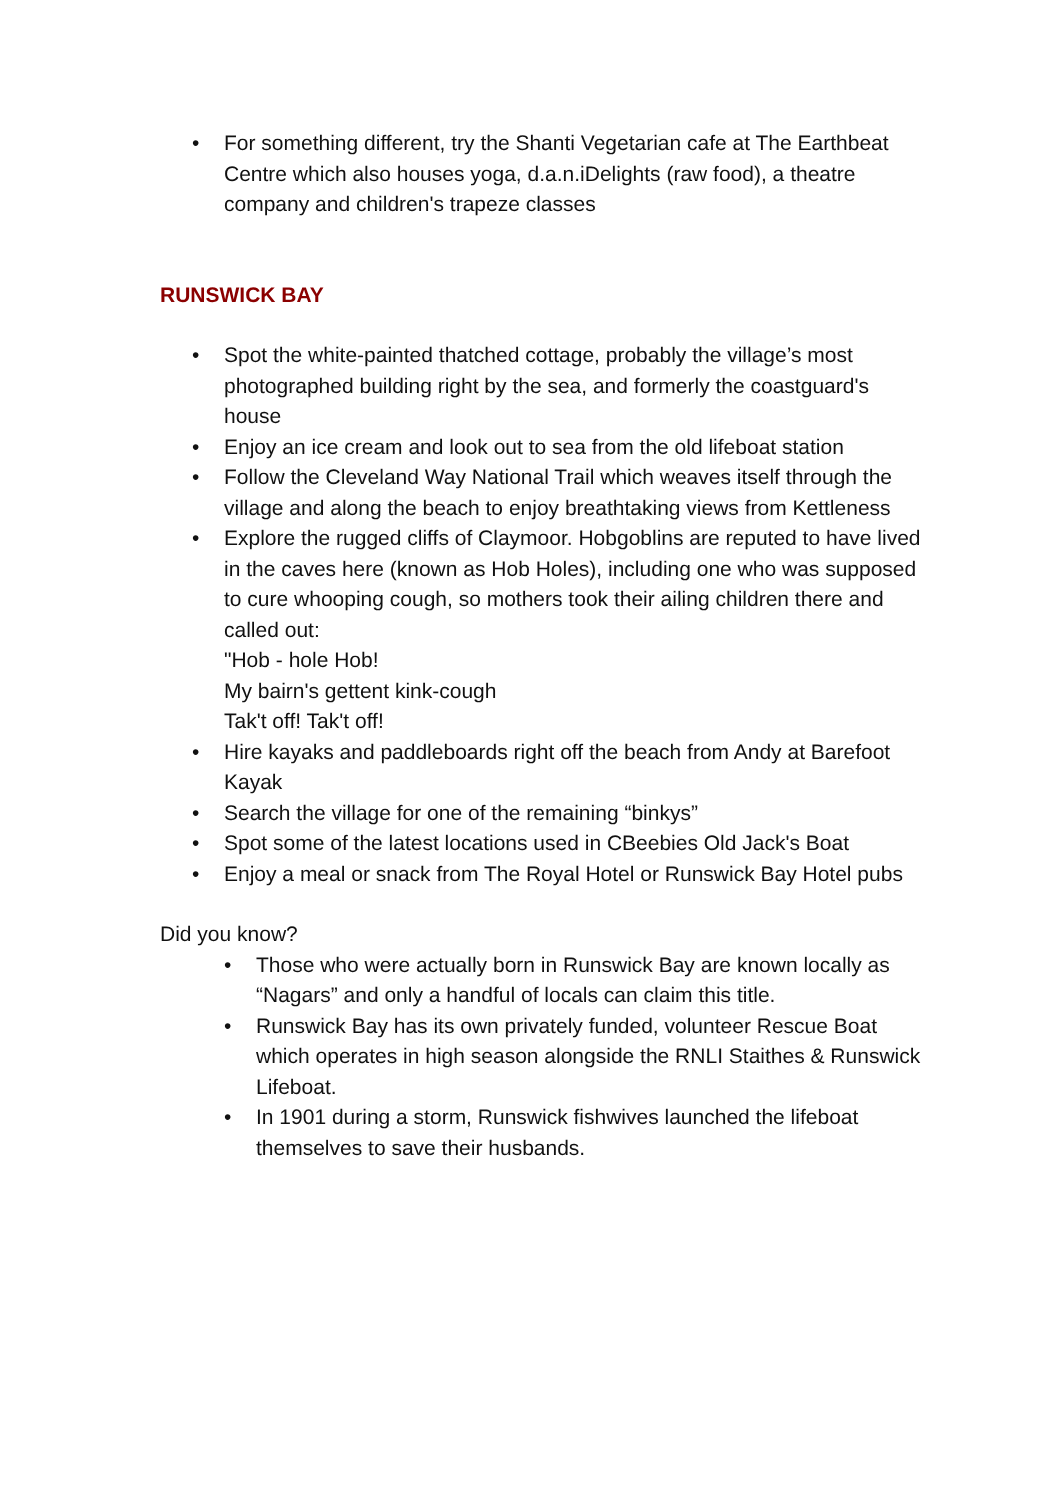• For something different, try the Shanti Vegetarian cafe at The Earthbeat Centre which also houses yoga, d.a.n.iDelights (raw food), a theatre company and children's trapeze classes
RUNSWICK BAY
• Spot the white-painted thatched cottage, probably the village’s most photographed building right by the sea, and formerly the coastguard's house
• Enjoy an ice cream and look out to sea from the old lifeboat station
• Follow the Cleveland Way National Trail which weaves itself through the village and along the beach to enjoy breathtaking views from Kettleness
• Explore the rugged cliffs of Claymoor. Hobgoblins are reputed to have lived in the caves here (known as Hob Holes), including one who was supposed to cure whooping cough, so mothers took their ailing children there and called out:
"Hob - hole Hob!
My bairn's gettent kink-cough
Tak't off! Tak't off!
• Hire kayaks and paddleboards right off the beach from Andy at Barefoot Kayak
• Search the village for one of the remaining “binkys”
• Spot some of the latest locations used in CBeebies Old Jack's Boat
• Enjoy a meal or snack from The Royal Hotel or Runswick Bay Hotel pubs
Did you know?
• Those who were actually born in Runswick Bay are known locally as “Nagars” and only a handful of locals can claim this title.
• Runswick Bay has its own privately funded, volunteer Rescue Boat which operates in high season alongside the RNLI Staithes & Runswick Lifeboat.
• In 1901 during a storm, Runswick fishwives launched the lifeboat themselves to save their husbands.